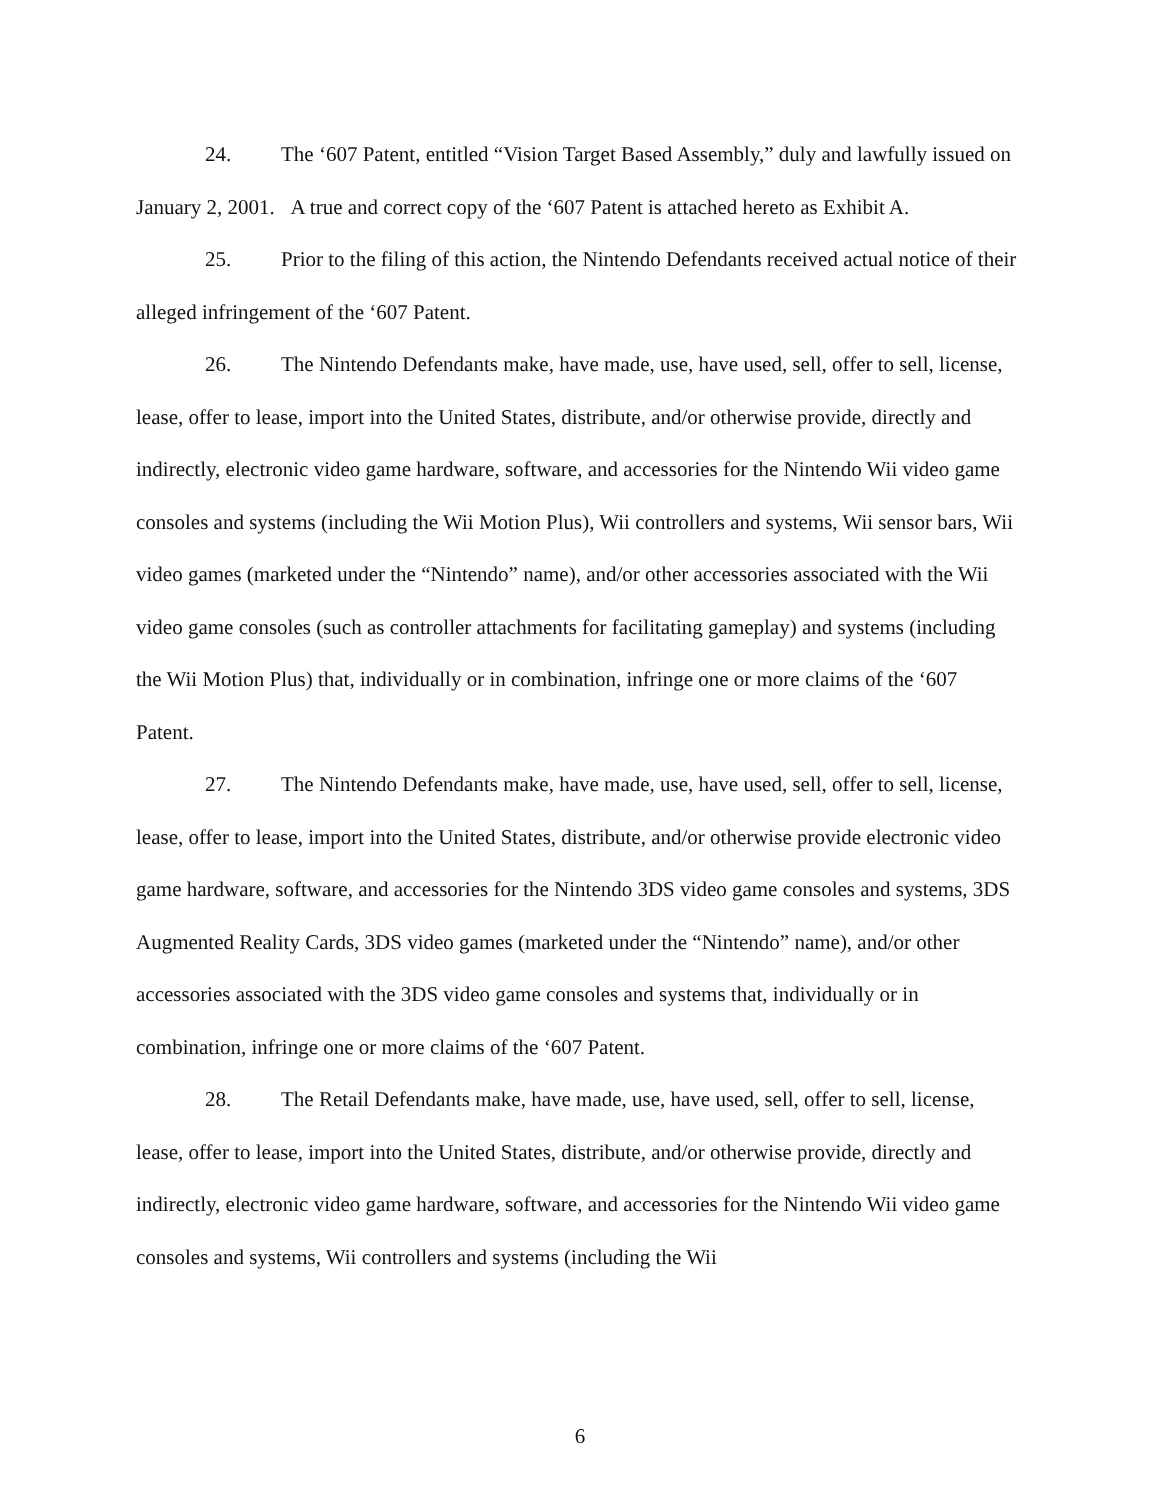24. The ‘607 Patent, entitled “Vision Target Based Assembly,” duly and lawfully issued on January 2, 2001. A true and correct copy of the ‘607 Patent is attached hereto as Exhibit A.
25. Prior to the filing of this action, the Nintendo Defendants received actual notice of their alleged infringement of the ‘607 Patent.
26. The Nintendo Defendants make, have made, use, have used, sell, offer to sell, license, lease, offer to lease, import into the United States, distribute, and/or otherwise provide, directly and indirectly, electronic video game hardware, software, and accessories for the Nintendo Wii video game consoles and systems (including the Wii Motion Plus), Wii controllers and systems, Wii sensor bars, Wii video games (marketed under the “Nintendo” name), and/or other accessories associated with the Wii video game consoles (such as controller attachments for facilitating gameplay) and systems (including the Wii Motion Plus) that, individually or in combination, infringe one or more claims of the ‘607 Patent.
27. The Nintendo Defendants make, have made, use, have used, sell, offer to sell, license, lease, offer to lease, import into the United States, distribute, and/or otherwise provide electronic video game hardware, software, and accessories for the Nintendo 3DS video game consoles and systems, 3DS Augmented Reality Cards, 3DS video games (marketed under the “Nintendo” name), and/or other accessories associated with the 3DS video game consoles and systems that, individually or in combination, infringe one or more claims of the ‘607 Patent.
28. The Retail Defendants make, have made, use, have used, sell, offer to sell, license, lease, offer to lease, import into the United States, distribute, and/or otherwise provide, directly and indirectly, electronic video game hardware, software, and accessories for the Nintendo Wii video game consoles and systems, Wii controllers and systems (including the Wii
6